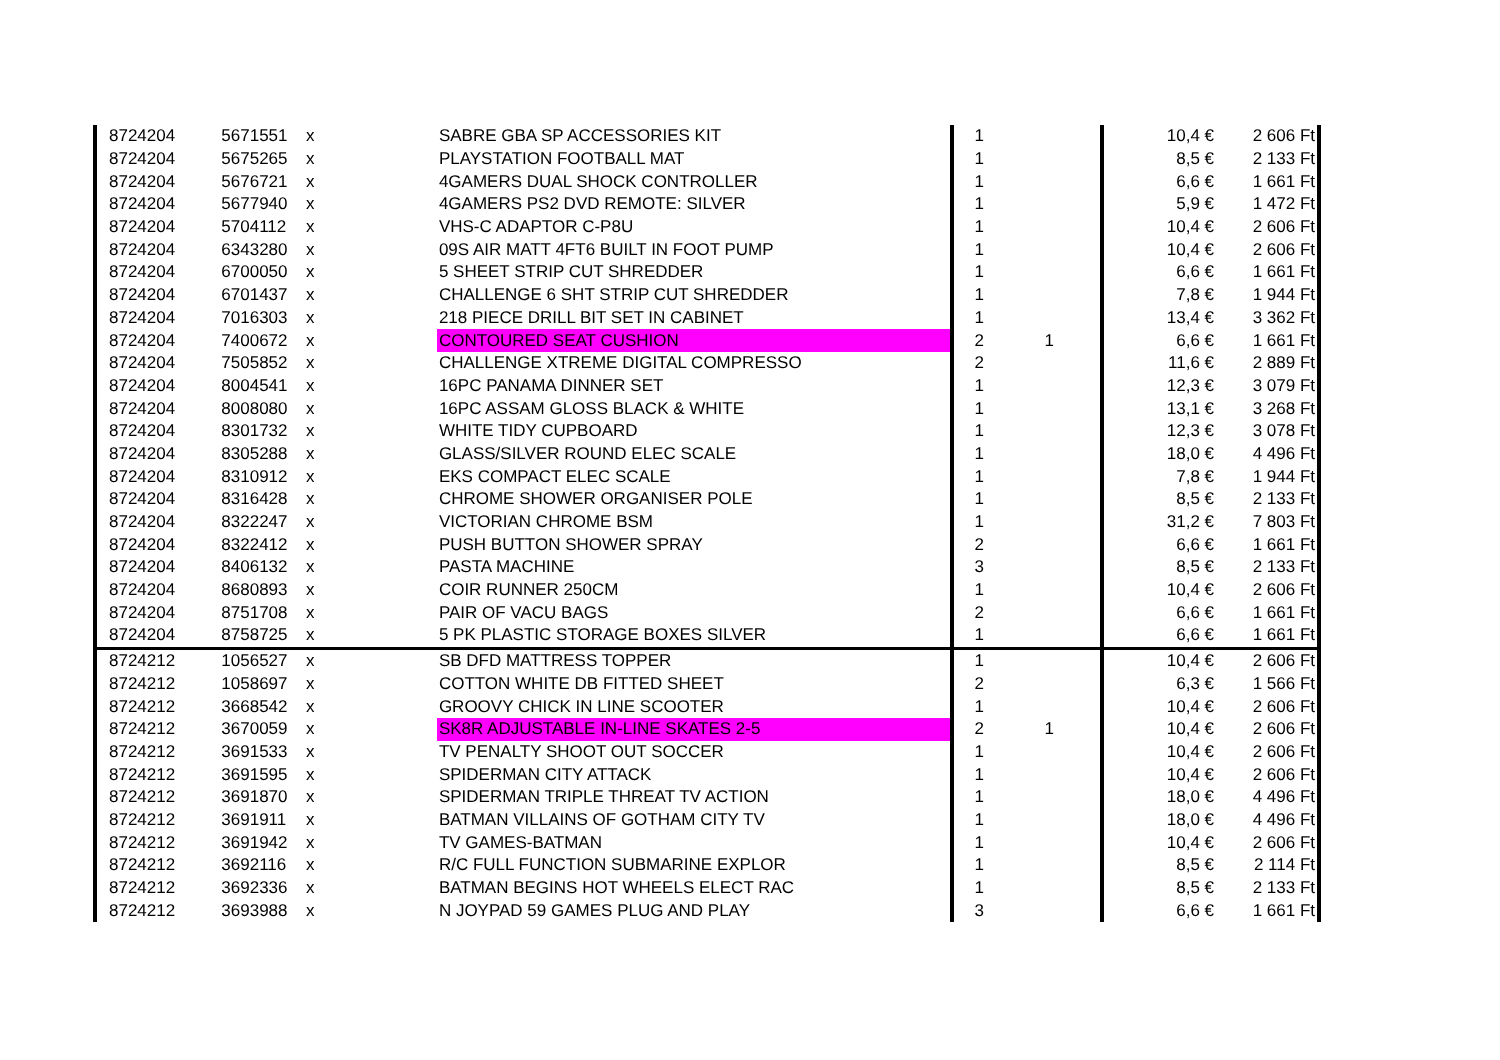| 8724204 | 5671551 | x | SABRE GBA SP ACCESSORIES KIT | 1 | | 10,4 € | 2 606 Ft |
| 8724204 | 5675265 | x | PLAYSTATION FOOTBALL MAT | 1 | | 8,5 € | 2 133 Ft |
| 8724204 | 5676721 | x | 4GAMERS DUAL SHOCK CONTROLLER | 1 | | 6,6 € | 1 661 Ft |
| 8724204 | 5677940 | x | 4GAMERS PS2 DVD REMOTE: SILVER | 1 | | 5,9 € | 1 472 Ft |
| 8724204 | 5704112 | x | VHS-C ADAPTOR C-P8U | 1 | | 10,4 € | 2 606 Ft |
| 8724204 | 6343280 | x | 09S AIR MATT 4FT6 BUILT IN FOOT PUMP | 1 | | 10,4 € | 2 606 Ft |
| 8724204 | 6700050 | x | 5 SHEET STRIP CUT SHREDDER | 1 | | 6,6 € | 1 661 Ft |
| 8724204 | 6701437 | x | CHALLENGE 6 SHT STRIP CUT SHREDDER | 1 | | 7,8 € | 1 944 Ft |
| 8724204 | 7016303 | x | 218 PIECE DRILL BIT SET IN CABINET | 1 | | 13,4 € | 3 362 Ft |
| 8724204 | 7400672 | x | CONTOURED SEAT CUSHION | 2 | 1 | 6,6 € | 1 661 Ft |
| 8724204 | 7505852 | x | CHALLENGE XTREME DIGITAL COMPRESSO | 2 | | 11,6 € | 2 889 Ft |
| 8724204 | 8004541 | x | 16PC PANAMA DINNER SET | 1 | | 12,3 € | 3 079 Ft |
| 8724204 | 8008080 | x | 16PC ASSAM GLOSS BLACK & WHITE | 1 | | 13,1 € | 3 268 Ft |
| 8724204 | 8301732 | x | WHITE TIDY CUPBOARD | 1 | | 12,3 € | 3 078 Ft |
| 8724204 | 8305288 | x | GLASS/SILVER ROUND ELEC SCALE | 1 | | 18,0 € | 4 496 Ft |
| 8724204 | 8310912 | x | EKS COMPACT ELEC SCALE | 1 | | 7,8 € | 1 944 Ft |
| 8724204 | 8316428 | x | CHROME SHOWER ORGANISER POLE | 1 | | 8,5 € | 2 133 Ft |
| 8724204 | 8322247 | x | VICTORIAN CHROME BSM | 1 | | 31,2 € | 7 803 Ft |
| 8724204 | 8322412 | x | PUSH BUTTON SHOWER SPRAY | 2 | | 6,6 € | 1 661 Ft |
| 8724204 | 8406132 | x | PASTA MACHINE | 3 | | 8,5 € | 2 133 Ft |
| 8724204 | 8680893 | x | COIR RUNNER 250CM | 1 | | 10,4 € | 2 606 Ft |
| 8724204 | 8751708 | x | PAIR OF VACU BAGS | 2 | | 6,6 € | 1 661 Ft |
| 8724204 | 8758725 | x | 5 PK PLASTIC STORAGE BOXES SILVER | 1 | | 6,6 € | 1 661 Ft |
| 8724212 | 1056527 | x | SB DFD MATTRESS TOPPER | 1 | | 10,4 € | 2 606 Ft |
| 8724212 | 1058697 | x | COTTON WHITE DB FITTED SHEET | 2 | | 6,3 € | 1 566 Ft |
| 8724212 | 3668542 | x | GROOVY CHICK IN LINE SCOOTER | 1 | | 10,4 € | 2 606 Ft |
| 8724212 | 3670059 | x | SK8R ADJUSTABLE IN-LINE SKATES 2-5 | 2 | 1 | 10,4 € | 2 606 Ft |
| 8724212 | 3691533 | x | TV PENALTY SHOOT OUT SOCCER | 1 | | 10,4 € | 2 606 Ft |
| 8724212 | 3691595 | x | SPIDERMAN CITY ATTACK | 1 | | 10,4 € | 2 606 Ft |
| 8724212 | 3691870 | x | SPIDERMAN TRIPLE THREAT TV ACTION | 1 | | 18,0 € | 4 496 Ft |
| 8724212 | 3691911 | x | BATMAN VILLAINS OF GOTHAM CITY TV | 1 | | 18,0 € | 4 496 Ft |
| 8724212 | 3691942 | x | TV GAMES-BATMAN | 1 | | 10,4 € | 2 606 Ft |
| 8724212 | 3692116 | x | R/C FULL FUNCTION SUBMARINE EXPLOR | 1 | | 8,5 € | 2 114 Ft |
| 8724212 | 3692336 | x | BATMAN BEGINS HOT WHEELS ELECT RAC | 1 | | 8,5 € | 2 133 Ft |
| 8724212 | 3693988 | x | N JOYPAD 59 GAMES PLUG AND PLAY | 3 | | 6,6 € | 1 661 Ft |